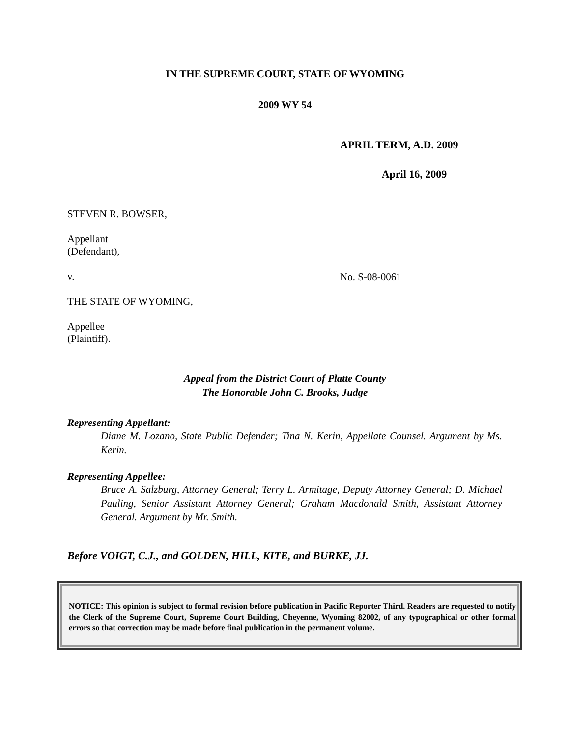IN THE SUPREME COURT, STATE OF WYOMING
2009 WY 54
APRIL TERM, A.D. 2009
April 16, 2009
STEVEN R. BOWSER,
Appellant
(Defendant),
v.
THE STATE OF WYOMING,
Appellee
(Plaintiff).
No. S-08-0061
Appeal from the District Court of Platte County
The Honorable John C. Brooks, Judge
Representing Appellant:
Diane M. Lozano, State Public Defender; Tina N. Kerin, Appellate Counsel. Argument by Ms. Kerin.
Representing Appellee:
Bruce A. Salzburg, Attorney General; Terry L. Armitage, Deputy Attorney General; D. Michael Pauling, Senior Assistant Attorney General; Graham Macdonald Smith, Assistant Attorney General. Argument by Mr. Smith.
Before VOIGT, C.J., and GOLDEN, HILL, KITE, and BURKE, JJ.
NOTICE: This opinion is subject to formal revision before publication in Pacific Reporter Third. Readers are requested to notify the Clerk of the Supreme Court, Supreme Court Building, Cheyenne, Wyoming 82002, of any typographical or other formal errors so that correction may be made before final publication in the permanent volume.